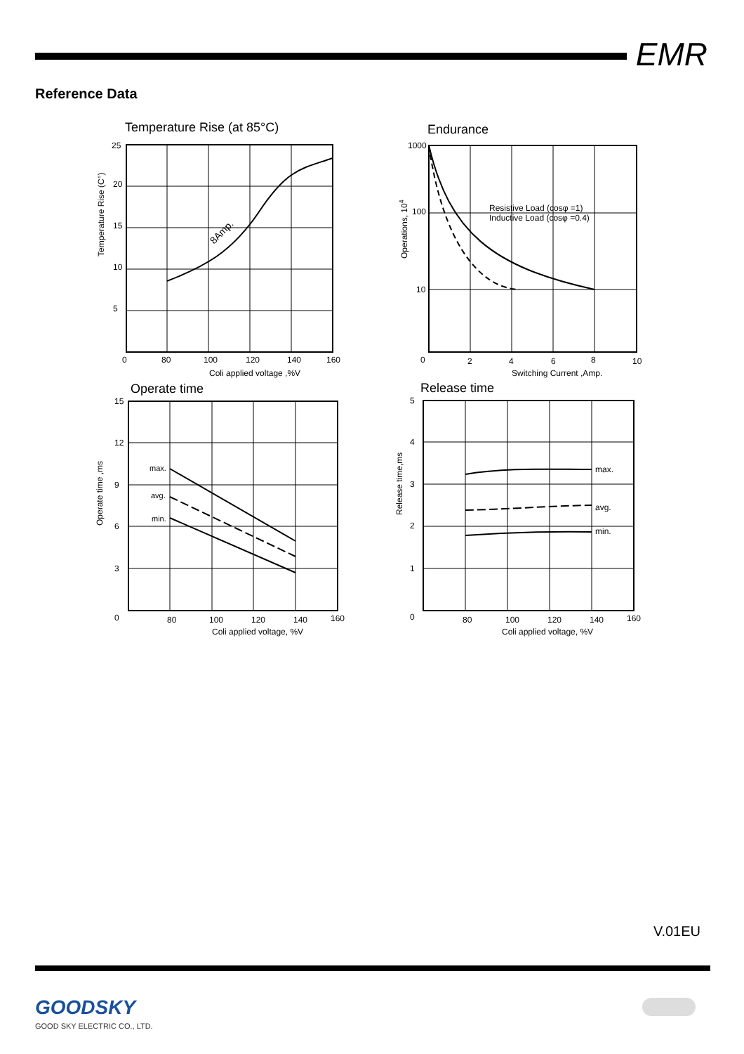EMR
Reference Data
Temperature Rise (at 85°C)
25
20
15
10
5
0
80
100
120
140
160
Coli applied voltage ,%V
Temperature Rise (C°)
8Amp.
Endurance
1000
100
10
0
2
4
6
8
10
Switching Current ,Amp.
Operations, 104
Resistive Load (cosφ =1)
Inductive Load (cosφ =0.4)
Operate time
15
12
9
6
3
0
80
100
120
140
160
Coli applied voltage, %V
Operate time ,ms
max.
avg.
min.
Release time
5
4
3
2
1
0
80
100
120
140
160
Coli applied voltage, %V
Release time,ms
max.
avg.
min.
V.01EU
GOODSKY
GOOD SKY ELECTRIC CO., LTD.